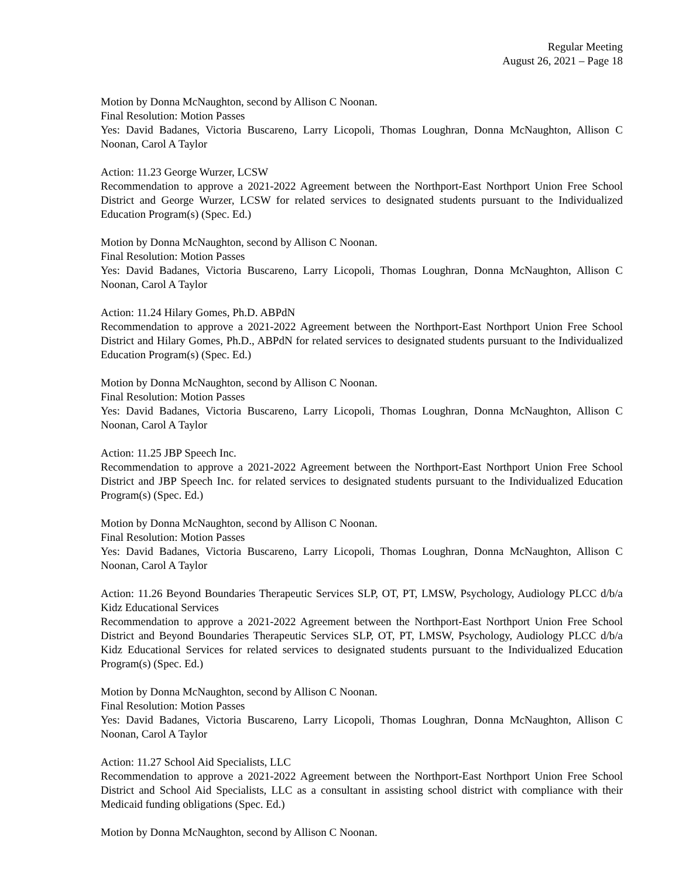Regular Meeting
August 26, 2021 – Page 18
Motion by Donna McNaughton, second by Allison C Noonan.
Final Resolution: Motion Passes
Yes: David Badanes, Victoria Buscareno, Larry Licopoli, Thomas Loughran, Donna McNaughton, Allison C Noonan, Carol A Taylor
Action: 11.23 George Wurzer, LCSW
Recommendation to approve a 2021-2022 Agreement between the Northport-East Northport Union Free School District and George Wurzer, LCSW for related services to designated students pursuant to the Individualized Education Program(s) (Spec. Ed.)
Motion by Donna McNaughton, second by Allison C Noonan.
Final Resolution: Motion Passes
Yes: David Badanes, Victoria Buscareno, Larry Licopoli, Thomas Loughran, Donna McNaughton, Allison C Noonan, Carol A Taylor
Action: 11.24 Hilary Gomes, Ph.D. ABPdN
Recommendation to approve a 2021-2022 Agreement between the Northport-East Northport Union Free School District and Hilary Gomes, Ph.D., ABPdN for related services to designated students pursuant to the Individualized Education Program(s) (Spec. Ed.)
Motion by Donna McNaughton, second by Allison C Noonan.
Final Resolution: Motion Passes
Yes: David Badanes, Victoria Buscareno, Larry Licopoli, Thomas Loughran, Donna McNaughton, Allison C Noonan, Carol A Taylor
Action: 11.25 JBP Speech Inc.
Recommendation to approve a 2021-2022 Agreement between the Northport-East Northport Union Free School District and JBP Speech Inc. for related services to designated students pursuant to the Individualized Education Program(s) (Spec. Ed.)
Motion by Donna McNaughton, second by Allison C Noonan.
Final Resolution: Motion Passes
Yes: David Badanes, Victoria Buscareno, Larry Licopoli, Thomas Loughran, Donna McNaughton, Allison C Noonan, Carol A Taylor
Action: 11.26 Beyond Boundaries Therapeutic Services SLP, OT, PT, LMSW, Psychology, Audiology PLCC d/b/a Kidz Educational Services
Recommendation to approve a 2021-2022 Agreement between the Northport-East Northport Union Free School District and Beyond Boundaries Therapeutic Services SLP, OT, PT, LMSW, Psychology, Audiology PLCC d/b/a Kidz Educational Services for related services to designated students pursuant to the Individualized Education Program(s) (Spec. Ed.)
Motion by Donna McNaughton, second by Allison C Noonan.
Final Resolution: Motion Passes
Yes: David Badanes, Victoria Buscareno, Larry Licopoli, Thomas Loughran, Donna McNaughton, Allison C Noonan, Carol A Taylor
Action: 11.27 School Aid Specialists, LLC
Recommendation to approve a 2021-2022 Agreement between the Northport-East Northport Union Free School District and School Aid Specialists, LLC as a consultant in assisting school district with compliance with their Medicaid funding obligations (Spec. Ed.)
Motion by Donna McNaughton, second by Allison C Noonan.